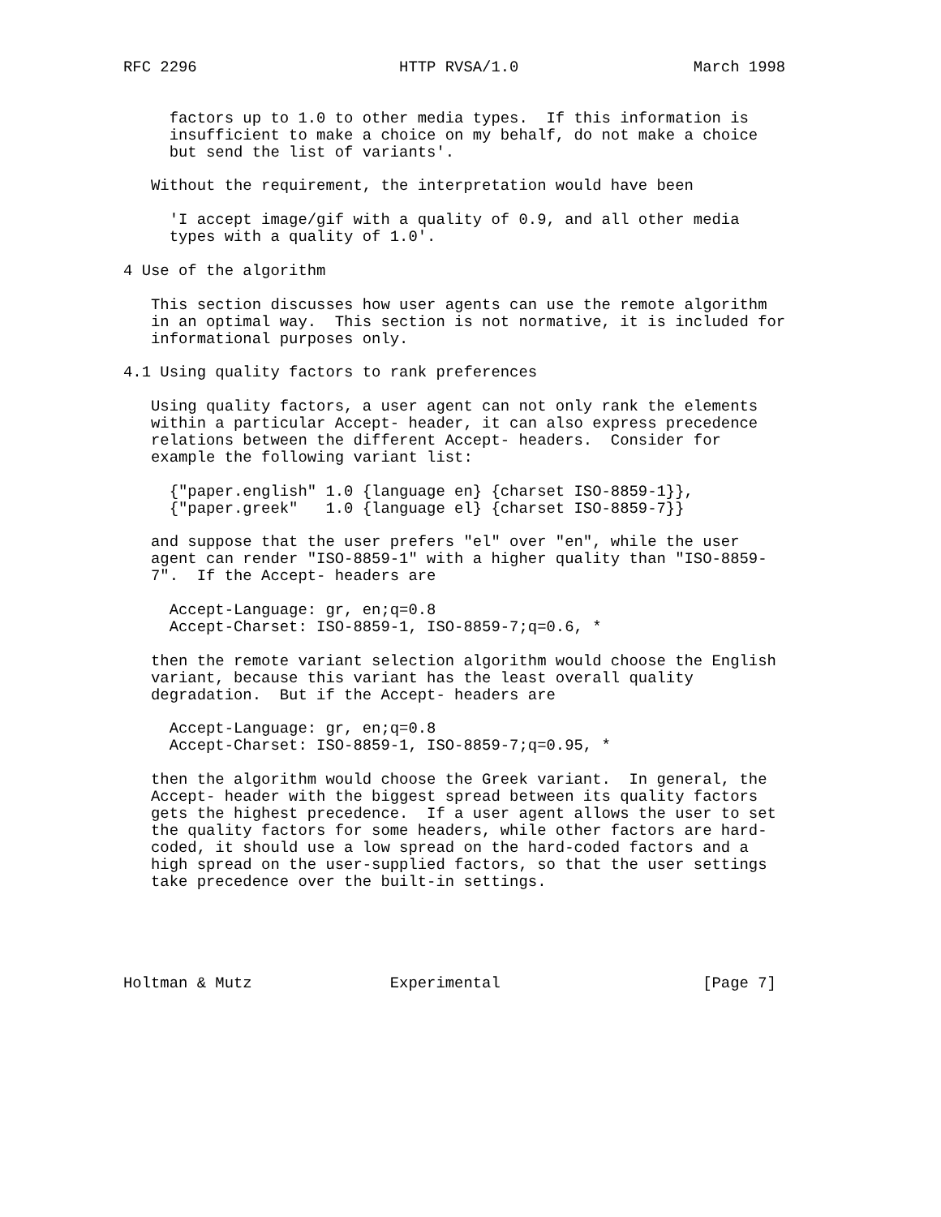RFC 2296                      HTTP RVSA/1.0                   March 1998


     factors up to 1.0 to other media types.  If this information is
     insufficient to make a choice on my behalf, do not make a choice
     but send the list of variants'.

   Without the requirement, the interpretation would have been

     'I accept image/gif with a quality of 0.9, and all other media
     types with a quality of 1.0'.

4 Use of the algorithm

   This section discusses how user agents can use the remote algorithm
   in an optimal way.  This section is not normative, it is included for
   informational purposes only.

4.1 Using quality factors to rank preferences

   Using quality factors, a user agent can not only rank the elements
   within a particular Accept- header, it can also express precedence
   relations between the different Accept- headers.  Consider for
   example the following variant list:

     {"paper.english" 1.0 {language en} {charset ISO-8859-1}},
     {"paper.greek"   1.0 {language el} {charset ISO-8859-7}}

   and suppose that the user prefers "el" over "en", while the user
   agent can render "ISO-8859-1" with a higher quality than "ISO-8859-
   7".  If the Accept- headers are

     Accept-Language: gr, en;q=0.8
     Accept-Charset: ISO-8859-1, ISO-8859-7;q=0.6, *

   then the remote variant selection algorithm would choose the English
   variant, because this variant has the least overall quality
   degradation.  But if the Accept- headers are

     Accept-Language: gr, en;q=0.8
     Accept-Charset: ISO-8859-1, ISO-8859-7;q=0.95, *

   then the algorithm would choose the Greek variant.  In general, the
   Accept- header with the biggest spread between its quality factors
   gets the highest precedence.  If a user agent allows the user to set
   the quality factors for some headers, while other factors are hard-
   coded, it should use a low spread on the hard-coded factors and a
   high spread on the user-supplied factors, so that the user settings
   take precedence over the built-in settings.





Holtman & Mutz               Experimental                      [Page 7]